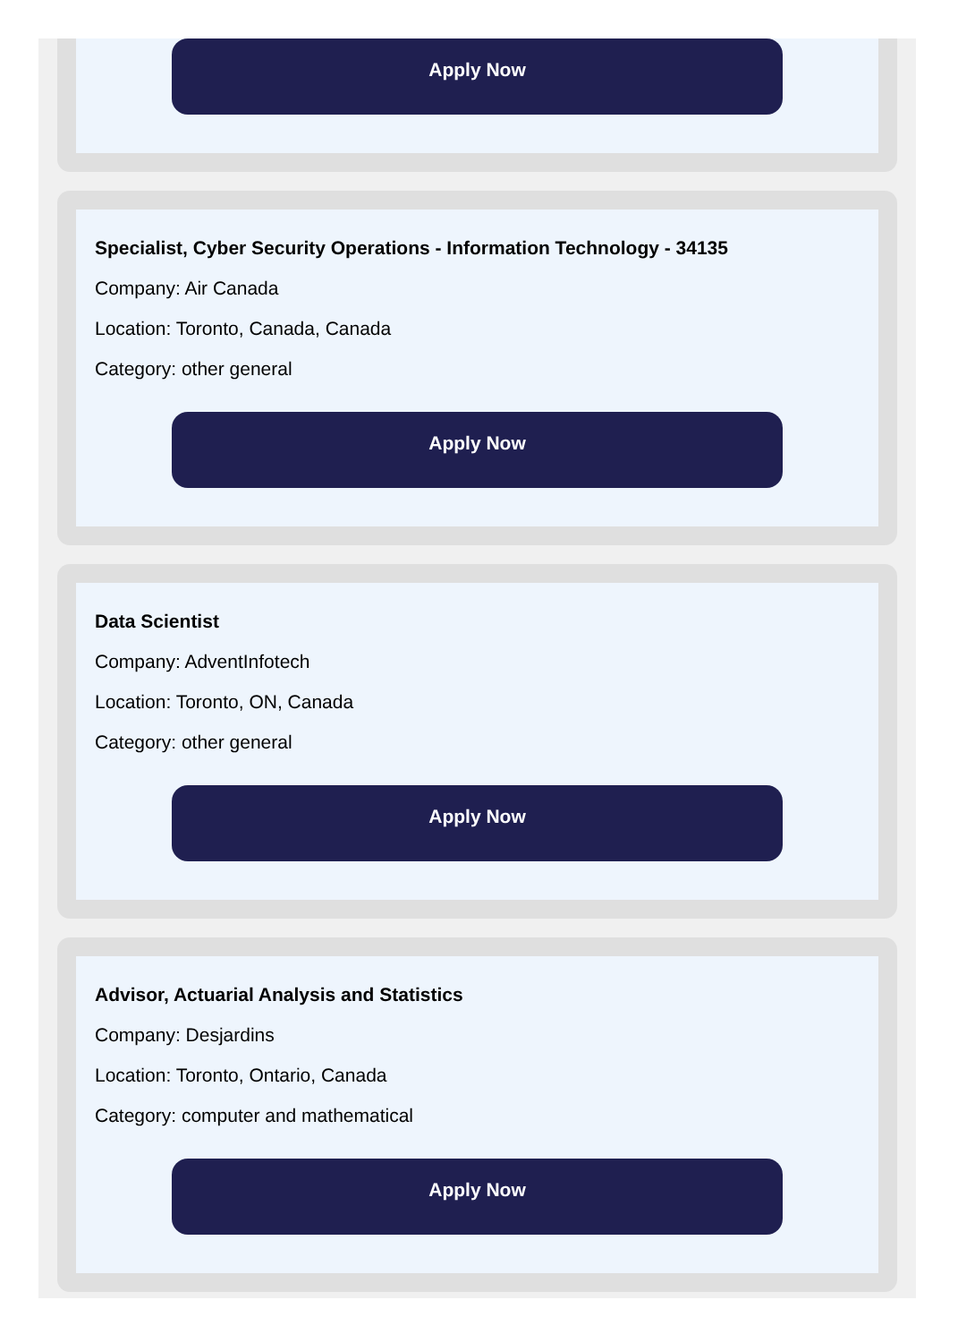Apply Now
Specialist, Cyber Security Operations - Information Technology - 34135
Company: Air Canada
Location: Toronto, Canada, Canada
Category: other general
Apply Now
Data Scientist
Company: AdventInfotech
Location: Toronto, ON, Canada
Category: other general
Apply Now
Advisor, Actuarial Analysis and Statistics
Company: Desjardins
Location: Toronto, Ontario, Canada
Category: computer and mathematical
Apply Now